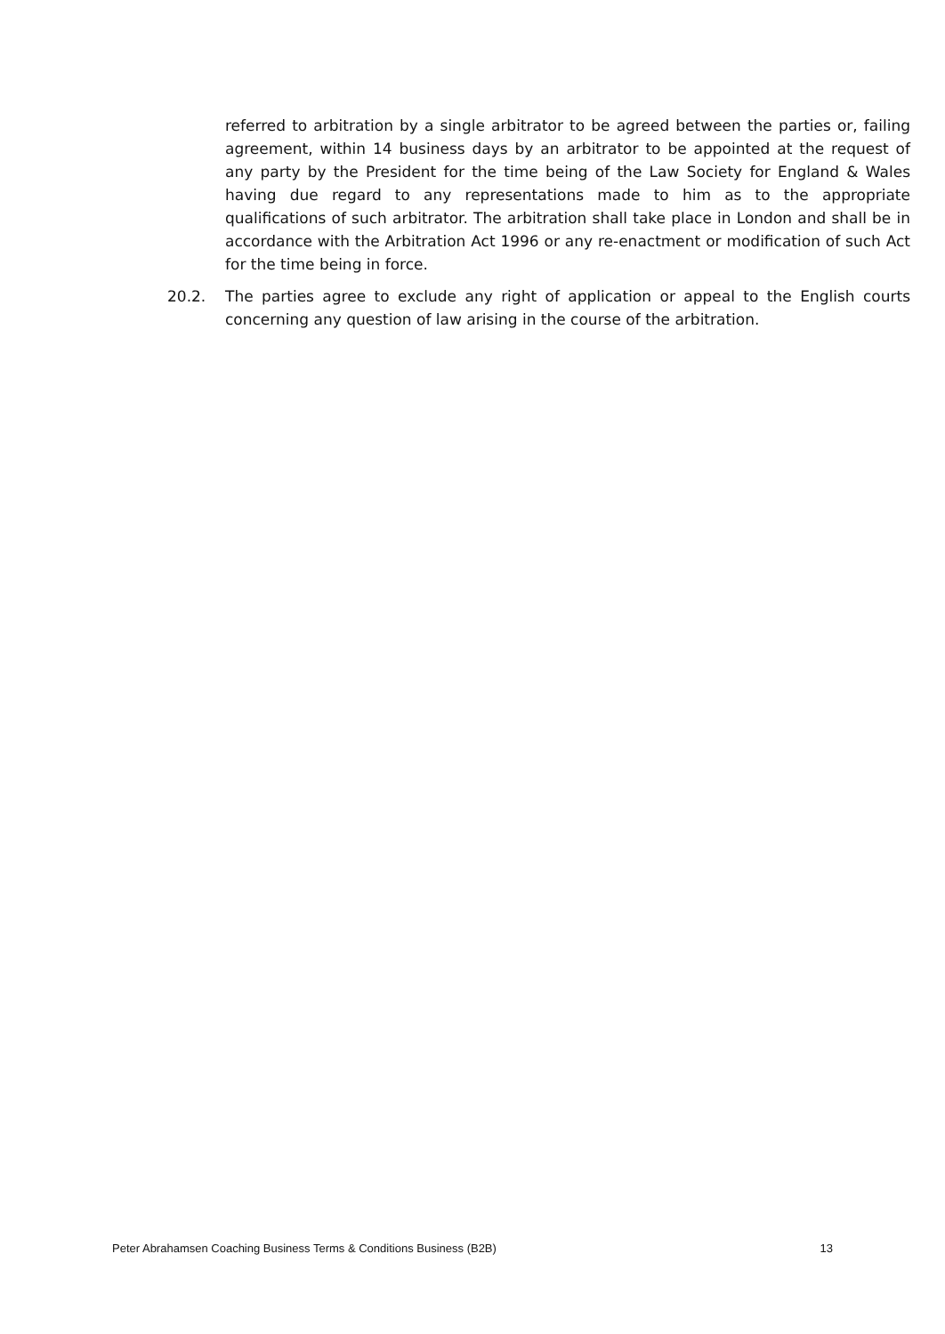referred to arbitration by a single arbitrator to be agreed between the parties or, failing agreement, within 14 business days by an arbitrator to be appointed at the request of any party by the President for the time being of the Law Society for England & Wales having due regard to any representations made to him as to the appropriate qualifications of such arbitrator. The arbitration shall take place in London and shall be in accordance with the Arbitration Act 1996 or any re-enactment or modification of such Act for the time being in force.
20.2. The parties agree to exclude any right of application or appeal to the English courts concerning any question of law arising in the course of the arbitration.
Peter Abrahamsen Coaching Business Terms & Conditions Business (B2B) 13